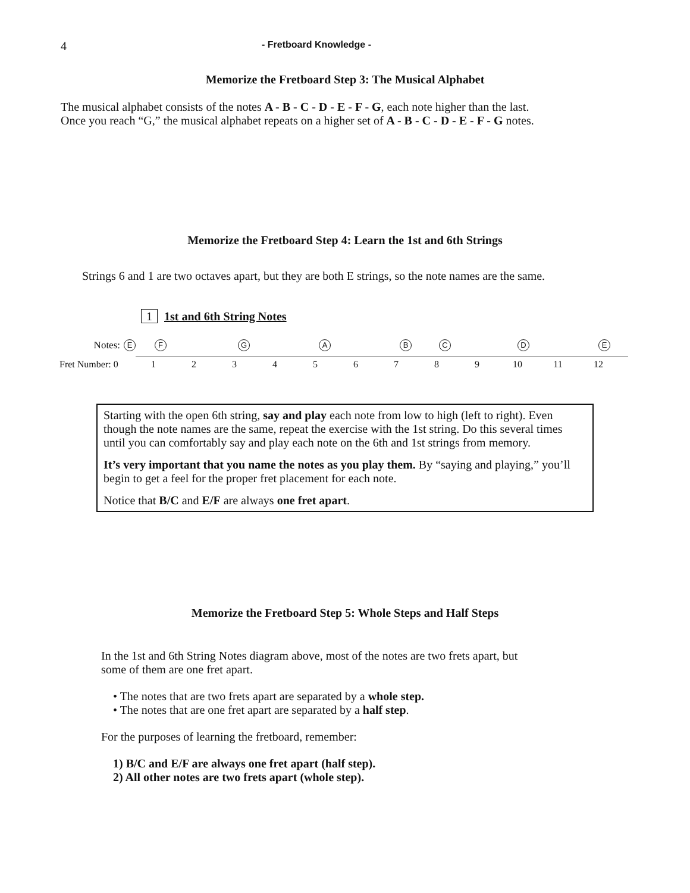4 - Fretboard Knowledge -
Memorize the Fretboard Step 3: The Musical Alphabet
The musical alphabet consists of the notes A - B - C - D - E - F - G, each note higher than the last.
Once you reach “G,” the musical alphabet repeats on a higher set of A - B - C - D - E - F - G notes.
Memorize the Fretboard Step 4: Learn the 1st and 6th Strings
Strings 6 and 1 are two octaves apart, but they are both E strings, so the note names are the same.
1 1st and 6th String Notes
Notes: EFGABCDE
Fret Number: 0 123456789 10 11 12
Starting with the open 6th string, say and play each note from low to high (left to right). Even though the note names are the same, repeat the exercise with the 1st string. Do this several times until you can comfortably say and play each note on the 6th and 1st strings from memory.
It’s very important that you name the notes as you play them. By “saying and playing,” you’ll begin to get a feel for the proper fret placement for each note.
Notice that B/C and E/F are always one fret apart.
Memorize the Fretboard Step 5: Whole Steps and Half Steps
In the 1st and 6th String Notes diagram above, most of the notes are two frets apart, but
some of them are one fret apart.
• The notes that are two frets apart are separated by a whole step.
• The notes that are one fret apart are separated by a half step.
For the purposes of learning the fretboard, remember:
1) B/C and E/F are always one fret apart (half step).
2) All other notes are two frets apart (whole step).